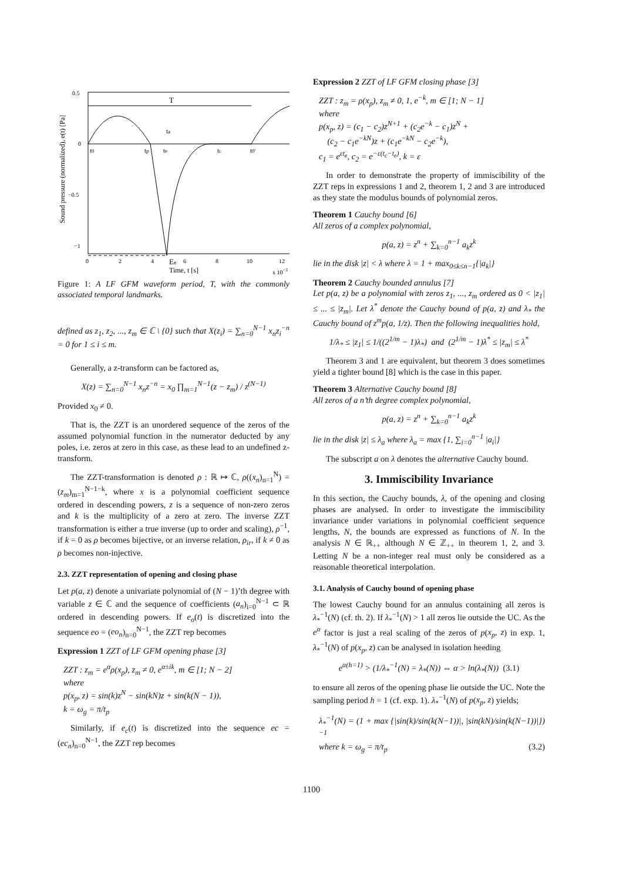T
ta
t0
tp
te
tc
t0'
Ee
0.5
0
−0.5
−1
0
2
4
6
8
10
12
Time, t [s]
x 10−3
Sound pressure (normalized), e(t) [Pa]
Figure 1: A LF GFM waveform period, T, with the commonly associated temporal landmarks.
defined as z<sub>1</sub>, z<sub>2</sub>, ..., z<sub>m</sub> ∈ ℂ \ {0} such that X(z<sub>i</sub>) = ∑<sub>n=0</sub><sup>N−1</sup> x<sub>n</sub>z<sub>i</sub><sup>−n</sup> = 0 for 1 ≤ i ≤ m.
Generally, a z-transform can be factored as,
X(z) = ∑<sub>n=0</sub><sup>N−1</sup> x<sub>n</sub>z<sup>−n</sup> = x<sub>0</sub> ∏<sub>m=1</sub><sup>N−1</sup>(z − z<sub>m</sub>) / z<sup>(N−1)</sup>
Provided x<sub>0</sub> ≠ 0.
That is, the ZZT is an unordered sequence of the zeros of the assumed polynomial function in the numerator deducted by any poles, i.e. zeros at zero in this case, as these lead to an undefined z-transform.
The ZZT-transformation is denoted ρ : ℝ ↦ ℂ, ρ((x<sub>n</sub>)<sub>n=1</sub><sup>N</sup>) = (z<sub>m</sub>)<sub>m=1</sub><sup>N−1−k</sup>, where x is a polynomial coefficient sequence ordered in descending powers, z is a sequence of non-zero zeros and k is the multiplicity of a zero at zero. The inverse ZZT transformation is either a true inverse (up to order and scaling), ρ<sup>−1</sup>, if k = 0 as ρ becomes bijective, or an inverse relation, ρ<sub>ir</sub>, if k ≠ 0 as ρ becomes non-injective.
2.3. ZZT representation of opening and closing phase
Let p(a, z) denote a univariate polynomial of (N − 1)’th degree with variable z ∈ ℂ and the sequence of coefficients (a<sub>n</sub>)<sub>i=0</sub><sup>N−1</sup> ⊂ ℝ ordered in descending powers. If e<sub>o</sub>(t) is discretized into the sequence eo = (eo<sub>n</sub>)<sub>n=0</sub><sup>N−1</sup>, the ZZT rep becomes
Expression 1 ZZT of LF GFM opening phase [3]
ZZT : z<sub>m</sub> = e<sup>α</sup>ρ(x<sub>p</sub>), z<sub>m</sub> ≠ 0, e<sup>α±ik</sup>, m ∈ [1; N − 2]
where
p(x<sub>p</sub>, z) = sin(k)z<sup>N</sup> − sin(kN)z + sin(k(N − 1)),
k = ω<sub>g</sub> = π/t<sub>p</sub>
Similarly, if e<sub>c</sub>(t) is discretized into the sequence ec = (ec<sub>n</sub>)<sub>n=0</sub><sup>N−1</sup>, the ZZT rep becomes
Expression 2 ZZT of LF GFM closing phase [3]
ZZT : z<sub>m</sub> = ρ(x<sub>p</sub>), z<sub>m</sub> ≠ 0, 1, e<sup>−k</sup>, m ∈ [1; N − 1]
where
p(x<sub>p</sub>, z) = (c<sub>1</sub> − c<sub>2</sub>)z<sup>N+1</sup> + (c<sub>2</sub>e<sup>−k</sup> − c<sub>1</sub>)z<sup>N</sup> +
(c<sub>2</sub> − c<sub>1</sub>e<sup>−kN</sup>)z + (c<sub>1</sub>e<sup>−kN</sup> − c<sub>2</sub>e<sup>−k</sup>),
c<sub>1</sub> = e<sup>εt<sub>e</sub></sup>, c<sub>2</sub> = e<sup>−ε(t<sub>c</sub>−t<sub>e</sub>)</sup>, k = ε
In order to demonstrate the property of immiscibility of the ZZT reps in expressions 1 and 2, theorem 1, 2 and 3 are introduced as they state the modulus bounds of polynomial zeros.
Theorem 1 Cauchy bound [6]
All zeros of a complex polynomial,
p(a, z) = z<sup>n</sup> + ∑<sub>k=0</sub><sup>n−1</sup> a<sub>k</sub>z<sup>k</sup>
lie in the disk |z| < λ where λ = 1 + max<sub>0≤k≤n−1</sub>{|a<sub>k</sub>|}
Theorem 2 Cauchy bounded annulus [7]
Let p(a, z) be a polynomial with zeros z<sub>1</sub>, ..., z<sub>m</sub> ordered as 0 < |z<sub>1</sub>| ≤ ... ≤ |z<sub>m</sub>|. Let λ<sup>*</sup> denote the Cauchy bound of p(a, z) and λ<sub>*</sub> the Cauchy bound of z<sup>m</sup>p(a, 1/z). Then the following inequalities hold,
1/λ<sub>*</sub> ≤ |z<sub>1</sub>| ≤ 1/((2<sup>1/m</sup> − 1)λ<sub>*</sub>) and (2<sup>1/m</sup> − 1)λ<sup>*</sup> ≤ |z<sub>m</sub>| ≤ λ<sup>*</sup>
Theorem 3 and 1 are equivalent, but theorem 3 does sometimes yield a tighter bound [8] which is the case in this paper.
Theorem 3 Alternative Cauchy bound [8]
All zeros of a n’th degree complex polynomial,
p(a, z) = z<sup>n</sup> + ∑<sub>k=0</sub><sup>n−1</sup> a<sub>k</sub>z<sup>k</sup>
lie in the disk |z| ≤ λ<sub>a</sub> where λ<sub>a</sub> = max {1, ∑<sub>i=0</sub><sup>n−1</sup> |a<sub>i</sub>|}
The subscript a on λ denotes the alternative Cauchy bound.
3. Immiscibility Invariance
In this section, the Cauchy bounds, λ, of the opening and closing phases are analysed. In order to investigate the immiscibility invariance under variations in polynomial coefficient sequence lengths, N, the bounds are expressed as functions of N. In the analysis N ∈ ℝ<sub>++</sub> although N ∈ ℤ<sub>++</sub> in theorem 1, 2, and 3. Letting N be a non-integer real must only be considered as a reasonable theoretical interpolation.
3.1. Analysis of Cauchy bound of opening phase
The lowest Cauchy bound for an annulus containing all zeros is λ<sub>*</sub><sup>−1</sup>(N) (cf. th. 2). If λ<sub>*</sub><sup>−1</sup>(N) > 1 all zeros lie outside the UC. As the e<sup>α</sup> factor is just a real scaling of the zeros of p(x<sub>p</sub>, z) in exp. 1, λ<sub>*</sub><sup>−1</sup>(N) of p(x<sub>p</sub>, z) can be analysed in isolation heeding
e<sup>α(h=1)</sup> > (1/λ<sub>*</sub><sup>−1</sup>(N) = λ<sub>*</sub>(N)) ⇔ α > ln(λ<sub>*</sub>(N)) (3.1)
to ensure all zeros of the opening phase lie outside the UC. Note the sampling period h = 1 (cf. exp. 1). λ<sub>*</sub><sup>−1</sup>(N) of p(x<sub>p</sub>, z) yields;
λ<sub>*</sub><sup>−1</sup>(N) = (1 + max {|sin(k)/sin(k(N−1))|, |sin(kN)/sin(k(N−1))|})<sup>−1</sup>
where k = ω<sub>g</sub> = π/t<sub>p</sub> (3.2)
1100